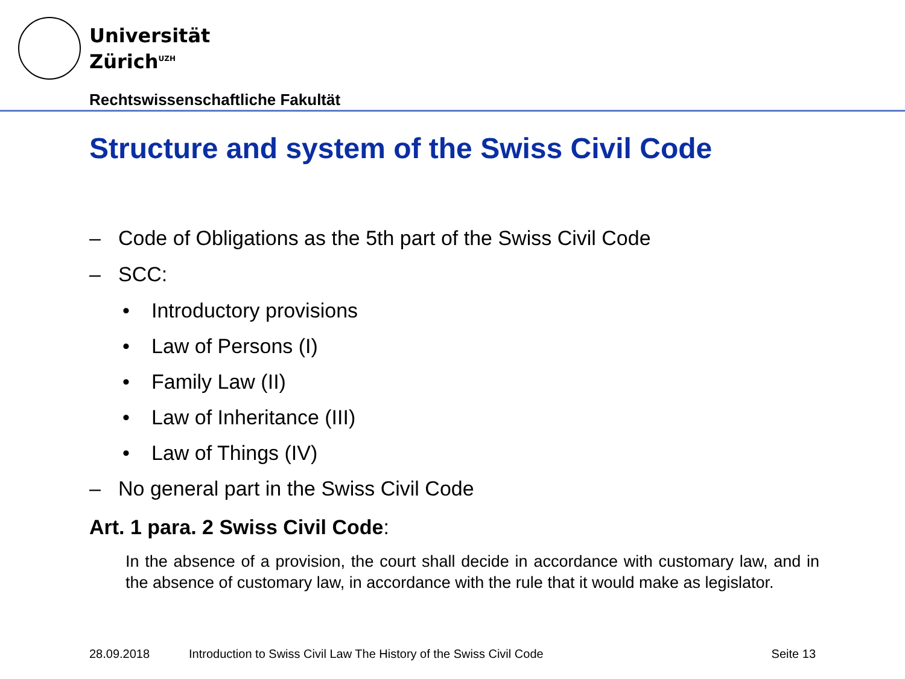Universität
Zürich<sup>UZH</sup>
Rechtswissenschaftliche Fakultät
Structure and system of the Swiss Civil Code
– Code of Obligations as the 5th part of the Swiss Civil Code
– SCC:
• Introductory provisions
• Law of Persons (I)
• Family Law (II)
• Law of Inheritance (III)
• Law of Things (IV)
– No general part in the Swiss Civil Code
Art. 1 para. 2 Swiss Civil Code:
In the absence of a provision, the court shall decide in accordance with customary law, and in the absence of customary law, in accordance with the rule that it would make as legislator.
28.09.2018 Introduction to Swiss Civil Law The History of the Swiss Civil Code Seite 13